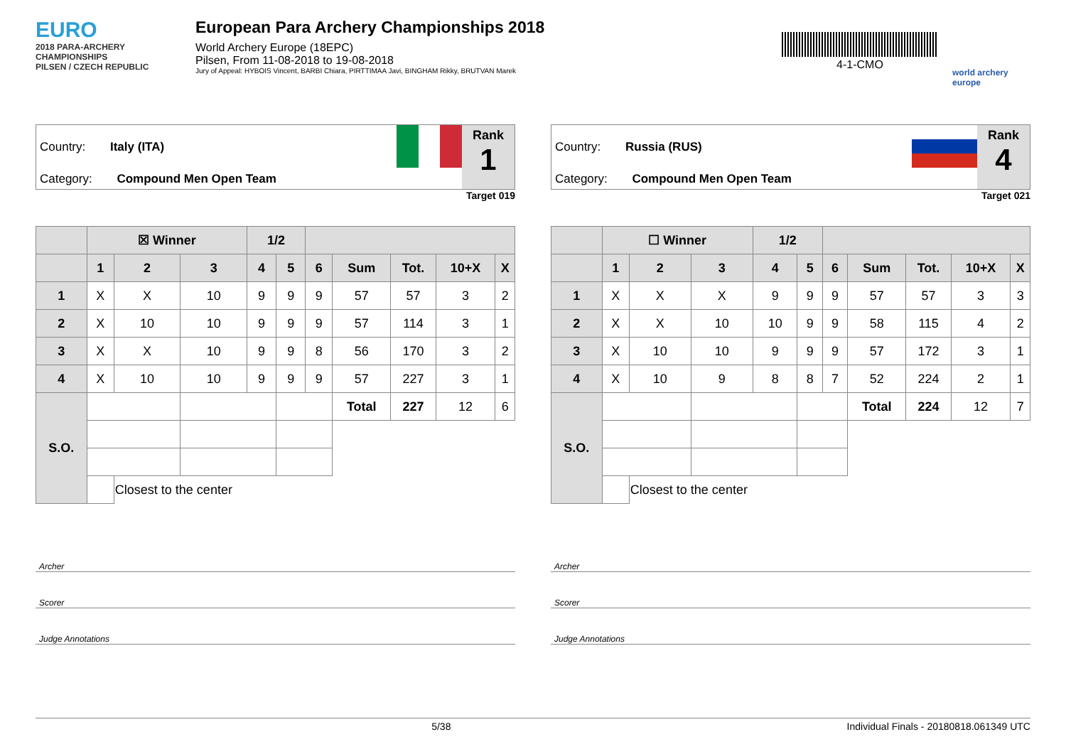EURO
2018 PARA-ARCHERY CHAMPIONSHIPS
PILSEN / CZECH REPUBLIC
European Para Archery Championships 2018
World Archery Europe (18EPC)
Pilsen, From 11-08-2018 to 19-08-2018
Jury of Appeal: HYBOIS Vincent, BARBI Chiara, PIRTTIMAA Javi, BINGHAM Rikky, BRUTVAN Marek
4-1-CMO
world archery europe
Country: Italy (ITA)
Category: Compound Men Open Team
Rank
1
Target 019
| | ☒ Winner | | | 1/2 | | | | | | |
| --- | --- | --- | --- | --- | --- | --- | --- | --- | --- | --- |
| | 1 | 2 | 3 | 4 | 5 | 6 | Sum | Tot. | 10+X | X |
| 1 | X | X | 10 | 9 | 9 | 9 | 57 | 57 | 3 | 2 |
| 2 | X | 10 | 10 | 9 | 9 | 9 | 57 | 114 | 3 | 1 |
| 3 | X | X | 10 | 9 | 9 | 8 | 56 | 170 | 3 | 2 |
| 4 | X | 10 | 10 | 9 | 9 | 9 | 57 | 227 | 3 | 1 |
| S.O. | | | | | | | Total | 227 | 12 | 6 |
| | | Closest to the center | | | | | | | | |
Archer
Scorer
Judge Annotations
Country: Russia (RUS)
Category: Compound Men Open Team
Rank
4
Target 021
| | ☐ Winner | | | 1/2 | | | | | | |
| --- | --- | --- | --- | --- | --- | --- | --- | --- | --- | --- |
| | 1 | 2 | 3 | 4 | 5 | 6 | Sum | Tot. | 10+X | X |
| 1 | X | X | X | 9 | 9 | 9 | 57 | 57 | 3 | 3 |
| 2 | X | X | 10 | 10 | 9 | 9 | 58 | 115 | 4 | 2 |
| 3 | X | 10 | 10 | 9 | 9 | 9 | 57 | 172 | 3 | 1 |
| 4 | X | 10 | 9 | 8 | 8 | 7 | 52 | 224 | 2 | 1 |
| S.O. | | | | | | | Total | 224 | 12 | 7 |
| | | Closest to the center | | | | | | | | |
Archer
Scorer
Judge Annotations
5/38 Individual Finals - 20180818.061349 UTC